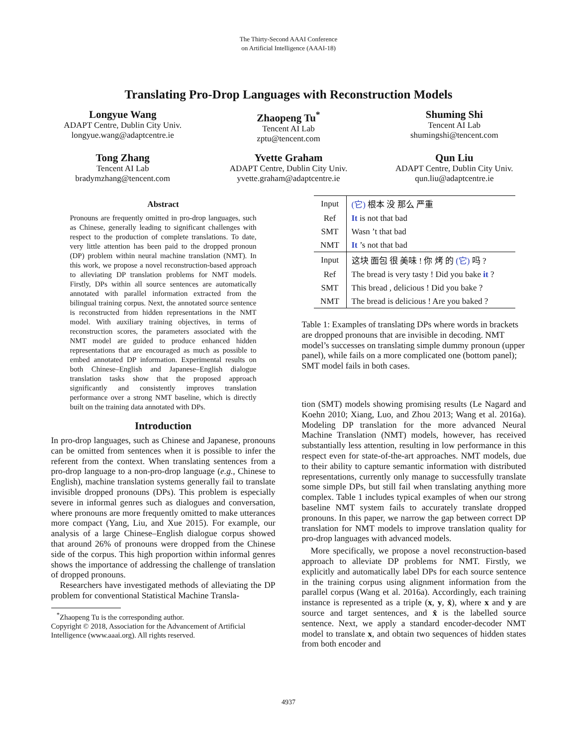The Thirty-Second AAAI Conference
on Artificial Intelligence (AAAI-18)
Translating Pro-Drop Languages with Reconstruction Models
Longyue Wang
ADAPT Centre, Dublin City Univ.
longyue.wang@adaptcentre.ie
Zhaopeng Tu<sup>*</sup>
Tencent AI Lab
zptu@tencent.com
Shuming Shi
Tencent AI Lab
shumingshi@tencent.com
Tong Zhang
Tencent AI Lab
bradymzhang@tencent.com
Yvette Graham
ADAPT Centre, Dublin City Univ.
yvette.graham@adaptcentre.ie
Qun Liu
ADAPT Centre, Dublin City Univ.
qun.liu@adaptcentre.ie
Abstract
Pronouns are frequently omitted in pro-drop languages, such as Chinese, generally leading to significant challenges with respect to the production of complete translations. To date, very little attention has been paid to the dropped pronoun (DP) problem within neural machine translation (NMT). In this work, we propose a novel reconstruction-based approach to alleviating DP translation problems for NMT models. Firstly, DPs within all source sentences are automatically annotated with parallel information extracted from the bilingual training corpus. Next, the annotated source sentence is reconstructed from hidden representations in the NMT model. With auxiliary training objectives, in terms of reconstruction scores, the parameters associated with the NMT model are guided to produce enhanced hidden representations that are encouraged as much as possible to embed annotated DP information. Experimental results on both Chinese–English and Japanese–English dialogue translation tasks show that the proposed approach significantly and consistently improves translation performance over a strong NMT baseline, which is directly built on the training data annotated with DPs.
Introduction
In pro-drop languages, such as Chinese and Japanese, pronouns can be omitted from sentences when it is possible to infer the referent from the context. When translating sentences from a pro-drop language to a non-pro-drop language (e.g., Chinese to English), machine translation systems generally fail to translate invisible dropped pronouns (DPs). This problem is especially severe in informal genres such as dialogues and conversation, where pronouns are more frequently omitted to make utterances more compact (Yang, Liu, and Xue 2015). For example, our analysis of a large Chinese–English dialogue corpus showed that around 26% of pronouns were dropped from the Chinese side of the corpus. This high proportion within informal genres shows the importance of addressing the challenge of translation of dropped pronouns.
Researchers have investigated methods of alleviating the DP problem for conventional Statistical Machine Transla-
<sup>*</sup> Zhaopeng Tu is the corresponding author.
Copyright © 2018, Association for the Advancement of Artificial Intelligence (www.aaai.org). All rights reserved.
| Input | (它) 根本 没 那么 严重 |
| Ref | It is not that bad |
| SMT | Wasn ’t that bad |
| NMT | It ’s not that bad |
| Input | 这块 面包 很 美味 ! 你 烤 的 (它) 吗 ? |
| Ref | The bread is very tasty ! Did you bake it ? |
| SMT | This bread , delicious ! Did you bake ? |
| NMT | The bread is delicious ! Are you baked ? |
Table 1: Examples of translating DPs where words in brackets are dropped pronouns that are invisible in decoding. NMT model’s successes on translating simple dummy pronoun (upper panel), while fails on a more complicated one (bottom panel); SMT model fails in both cases.
tion (SMT) models showing promising results (Le Nagard and Koehn 2010; Xiang, Luo, and Zhou 2013; Wang et al. 2016a). Modeling DP translation for the more advanced Neural Machine Translation (NMT) models, however, has received substantially less attention, resulting in low performance in this respect even for state-of-the-art approaches. NMT models, due to their ability to capture semantic information with distributed representations, currently only manage to successfully translate some simple DPs, but still fail when translating anything more complex. Table 1 includes typical examples of when our strong baseline NMT system fails to accurately translate dropped pronouns. In this paper, we narrow the gap between correct DP translation for NMT models to improve translation quality for pro-drop languages with advanced models.
More specifically, we propose a novel reconstruction-based approach to alleviate DP problems for NMT. Firstly, we explicitly and automatically label DPs for each source sentence in the training corpus using alignment information from the parallel corpus (Wang et al. 2016a). Accordingly, each training instance is represented as a triple (x, y, x̂), where x and y are source and target sentences, and x̂ is the labelled source sentence. Next, we apply a standard encoder-decoder NMT model to translate x, and obtain two sequences of hidden states from both encoder and
4937